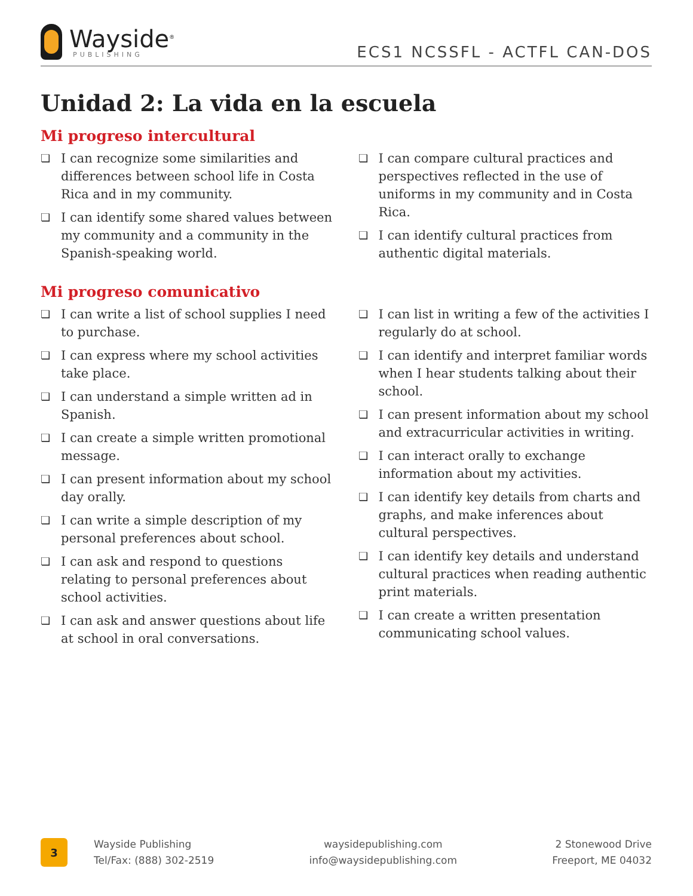Wayside<sup>®</sup>
PUBLISHING
ECS1 NCSSFL - ACTFL CAN-DOS
Unidad 2: La vida en la escuela
Mi progreso intercultural
❏ I can recognize some similarities and differences between school life in Costa Rica and in my community.
❏ I can identify some shared values between my community and a community in the Spanish-speaking world.
❏ I can compare cultural practices and perspectives reflected in the use of uniforms in my community and in Costa Rica.
❏ I can identify cultural practices from authentic digital materials.
Mi progreso comunicativo
❏ I can write a list of school supplies I need to purchase.
❏ I can express where my school activities take place.
❏ I can understand a simple written ad in Spanish.
❏ I can create a simple written promotional message.
❏ I can present information about my school day orally.
❏ I can write a simple description of my personal preferences about school.
❏ I can ask and respond to questions relating to personal preferences about school activities.
❏ I can ask and answer questions about life at school in oral conversations.
❏ I can list in writing a few of the activities I regularly do at school.
❏ I can identify and interpret familiar words when I hear students talking about their school.
❏ I can present information about my school and extracurricular activities in writing.
❏ I can interact orally to exchange information about my activities.
❏ I can identify key details from charts and graphs, and make inferences about cultural perspectives.
❏ I can identify key details and understand cultural practices when reading authentic print materials.
❏ I can create a written presentation communicating school values.
3
Wayside Publishing
Tel/Fax: (888) 302-2519
waysidepublishing.com
info@waysidepublishing.com
2 Stonewood Drive
Freeport, ME 04032